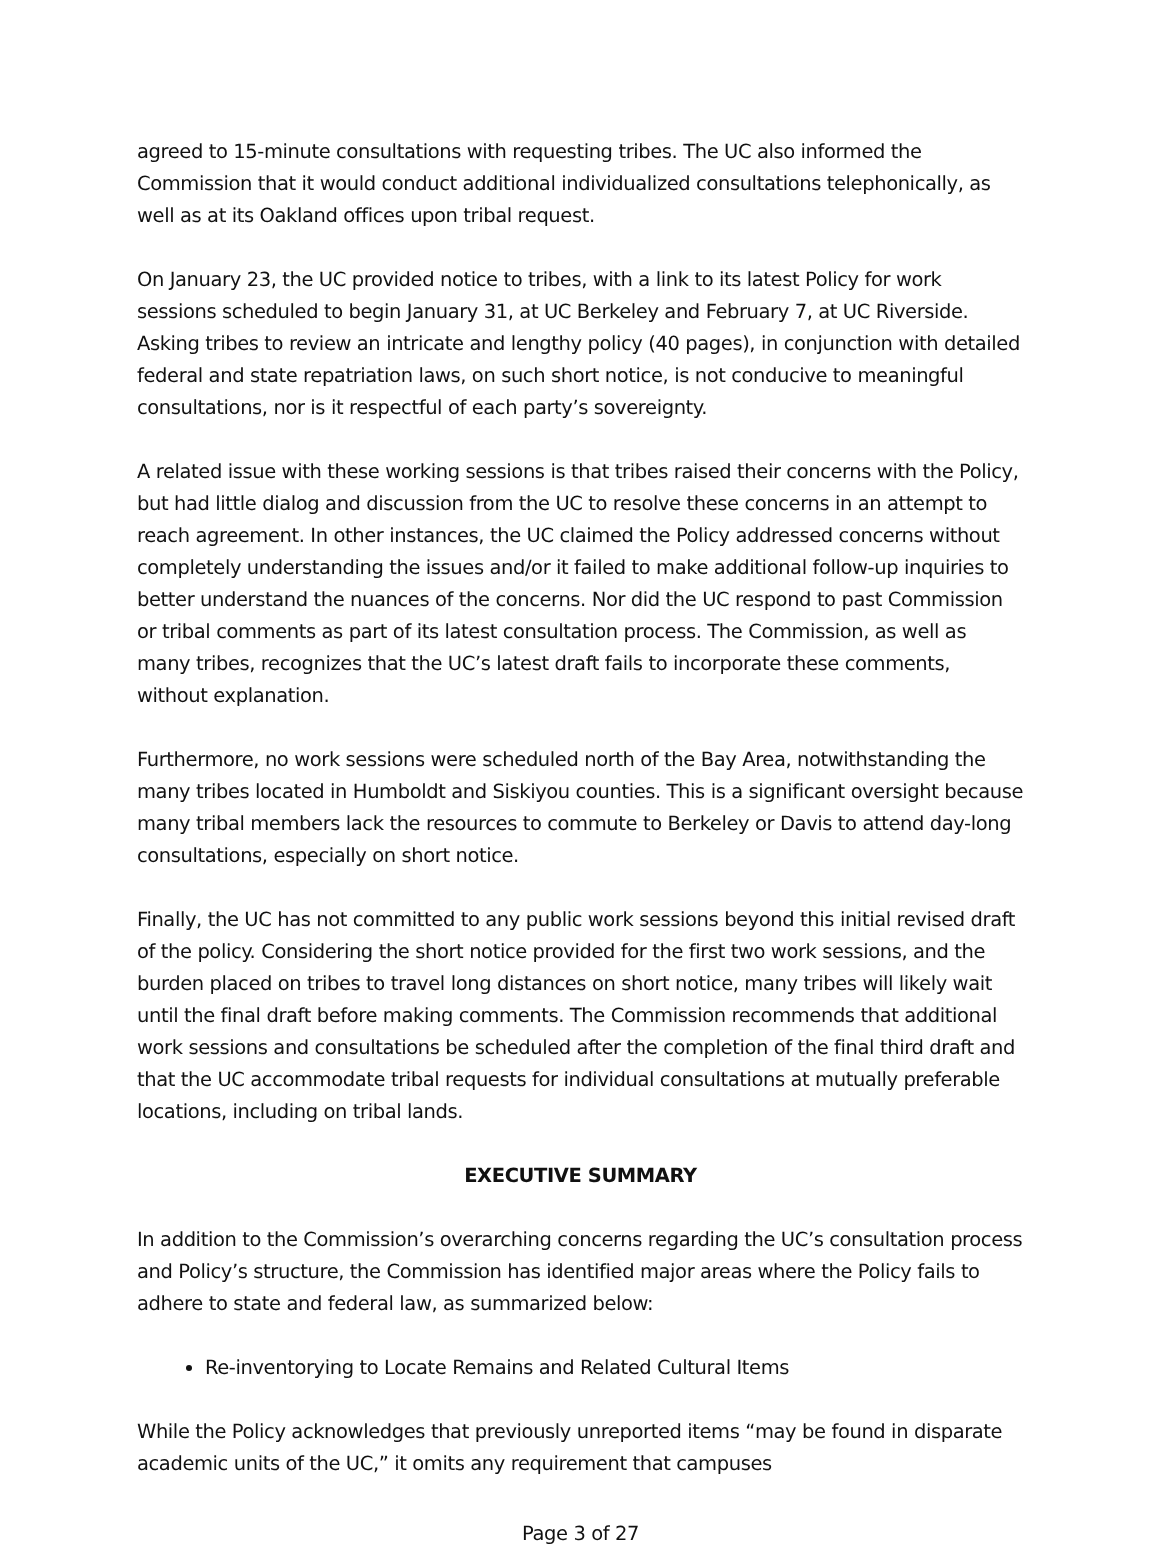agreed to 15-minute consultations with requesting tribes. The UC also informed the Commission that it would conduct additional individualized consultations telephonically, as well as at its Oakland offices upon tribal request.
On January 23, the UC provided notice to tribes, with a link to its latest Policy for work sessions scheduled to begin January 31, at UC Berkeley and February 7, at UC Riverside. Asking tribes to review an intricate and lengthy policy (40 pages), in conjunction with detailed federal and state repatriation laws, on such short notice, is not conducive to meaningful consultations, nor is it respectful of each party’s sovereignty.
A related issue with these working sessions is that tribes raised their concerns with the Policy, but had little dialog and discussion from the UC to resolve these concerns in an attempt to reach agreement. In other instances, the UC claimed the Policy addressed concerns without completely understanding the issues and/or it failed to make additional follow-up inquiries to better understand the nuances of the concerns. Nor did the UC respond to past Commission or tribal comments as part of its latest consultation process. The Commission, as well as many tribes, recognizes that the UC’s latest draft fails to incorporate these comments, without explanation.
Furthermore, no work sessions were scheduled north of the Bay Area, notwithstanding the many tribes located in Humboldt and Siskiyou counties. This is a significant oversight because many tribal members lack the resources to commute to Berkeley or Davis to attend day-long consultations, especially on short notice.
Finally, the UC has not committed to any public work sessions beyond this initial revised draft of the policy. Considering the short notice provided for the first two work sessions, and the burden placed on tribes to travel long distances on short notice, many tribes will likely wait until the final draft before making comments. The Commission recommends that additional work sessions and consultations be scheduled after the completion of the final third draft and that the UC accommodate tribal requests for individual consultations at mutually preferable locations, including on tribal lands.
EXECUTIVE SUMMARY
In addition to the Commission’s overarching concerns regarding the UC’s consultation process and Policy’s structure, the Commission has identified major areas where the Policy fails to adhere to state and federal law, as summarized below:
Re-inventorying to Locate Remains and Related Cultural Items
While the Policy acknowledges that previously unreported items “may be found in disparate academic units of the UC,” it omits any requirement that campuses
Page 3 of 27